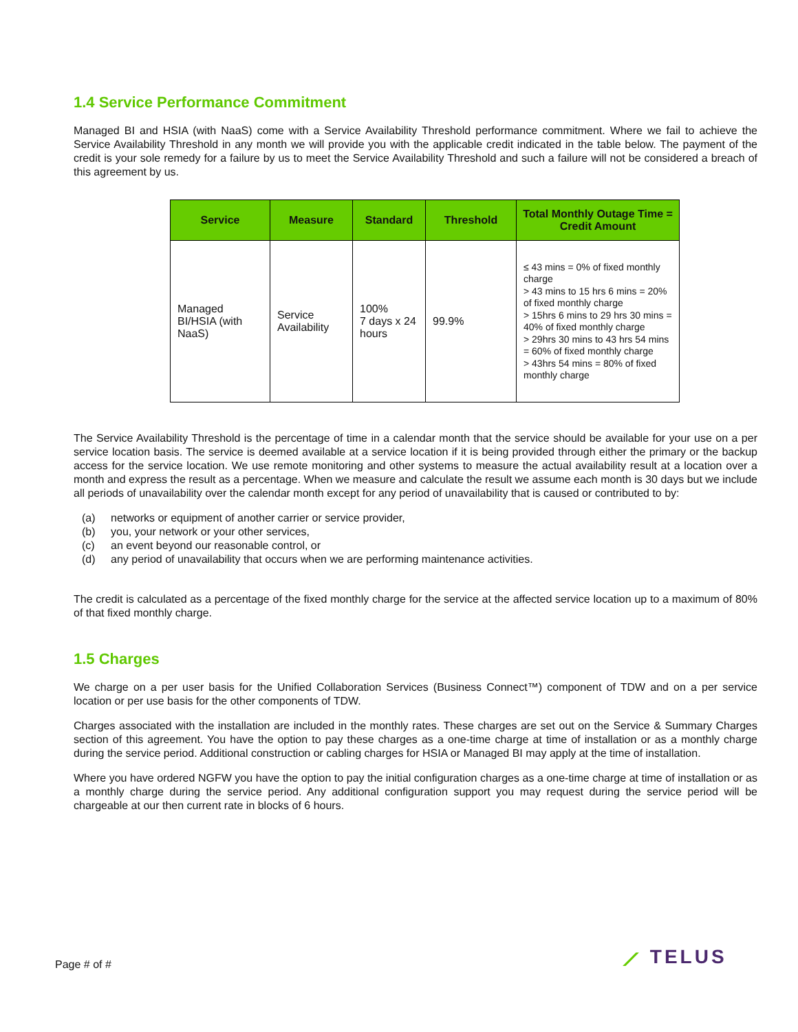1.4 Service Performance Commitment
Managed BI and HSIA (with NaaS) come with a Service Availability Threshold performance commitment. Where we fail to achieve the Service Availability Threshold in any month we will provide you with the applicable credit indicated in the table below. The payment of the credit is your sole remedy for a failure by us to meet the Service Availability Threshold and such a failure will not be considered a breach of this agreement by us.
| Service | Measure | Standard | Threshold | Total Monthly Outage Time = Credit Amount |
| --- | --- | --- | --- | --- |
| Managed BI/HSIA (with NaaS) | Service Availability | 100% 7 days x 24 hours | 99.9% | ≤ 43 mins = 0% of fixed monthly charge > 43 mins to 15 hrs 6 mins = 20% of fixed monthly charge > 15hrs 6 mins to 29 hrs 30 mins = 40% of fixed monthly charge > 29hrs 30 mins to 43 hrs 54 mins = 60% of fixed monthly charge > 43hrs 54 mins = 80% of fixed monthly charge |
The Service Availability Threshold is the percentage of time in a calendar month that the service should be available for your use on a per service location basis. The service is deemed available at a service location if it is being provided through either the primary or the backup access for the service location. We use remote monitoring and other systems to measure the actual availability result at a location over a month and express the result as a percentage. When we measure and calculate the result we assume each month is 30 days but we include all periods of unavailability over the calendar month except for any period of unavailability that is caused or contributed to by:
(a) networks or equipment of another carrier or service provider,
(b) you, your network or your other services,
(c) an event beyond our reasonable control, or
(d) any period of unavailability that occurs when we are performing maintenance activities.
The credit is calculated as a percentage of the fixed monthly charge for the service at the affected service location up to a maximum of 80% of that fixed monthly charge.
1.5 Charges
We charge on a per user basis for the Unified Collaboration Services (Business Connect™) component of TDW and on a per service location or per use basis for the other components of TDW.
Charges associated with the installation are included in the monthly rates. These charges are set out on the Service & Summary Charges section of this agreement. You have the option to pay these charges as a one-time charge at time of installation or as a monthly charge during the service period. Additional construction or cabling charges for HSIA or Managed BI may apply at the time of installation.
Where you have ordered NGFW you have the option to pay the initial configuration charges as a one-time charge at time of installation or as a monthly charge during the service period. Any additional configuration support you may request during the service period will be chargeable at our then current rate in blocks of 6 hours.
Page # of # ⟋ TELUS